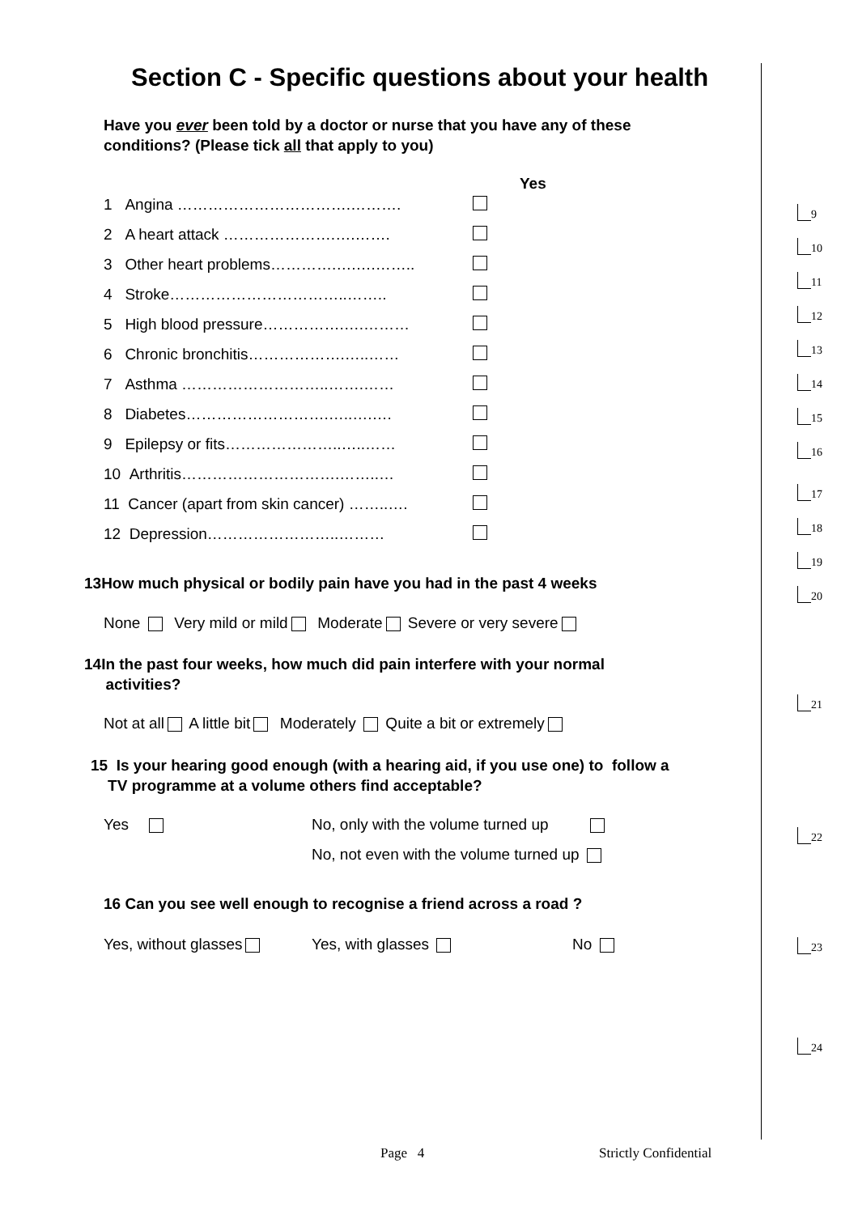Section C - Specific questions about your health
Have you ever been told by a doctor or nurse that you have any of these
conditions? (Please tick all that apply to you)
Yes
1 Angina …………………………….……….
2 A heart attack ………………….….…….
3 Other heart problems………….….….……..
4 Stroke……………………………..……..
5 High blood pressure…………….….………
6 Chronic bronchitis……………….…..……
7 Asthma ………………………..…….……
8 Diabetes……………………….…..….….
9 Epilepsy or fits…………………..…..……
10 Arthritis………………………….……..…
11 Cancer (apart from skin cancer) ……..….
12 Depression……………………..………
13How much physical or bodily pain have you had in the past 4 weeks
None Very mild or mild Moderate Severe or very severe
14In the past four weeks, how much did pain interfere with your normal
activities?
Not at all A little bit Moderately Quite a bit or extremely
15 Is your hearing good enough (with a hearing aid, if you use one) to follow a
TV programme at a volume others find acceptable?
Yes No, only with the volume turned up
No, not even with the volume turned up
16 Can you see well enough to recognise a friend across a road ?
Yes, without glasses Yes, with glasses No
Page 4 Strictly Confidential
9
10
11
12
13
14
15
16
17
18
19
20
21
22
23
24